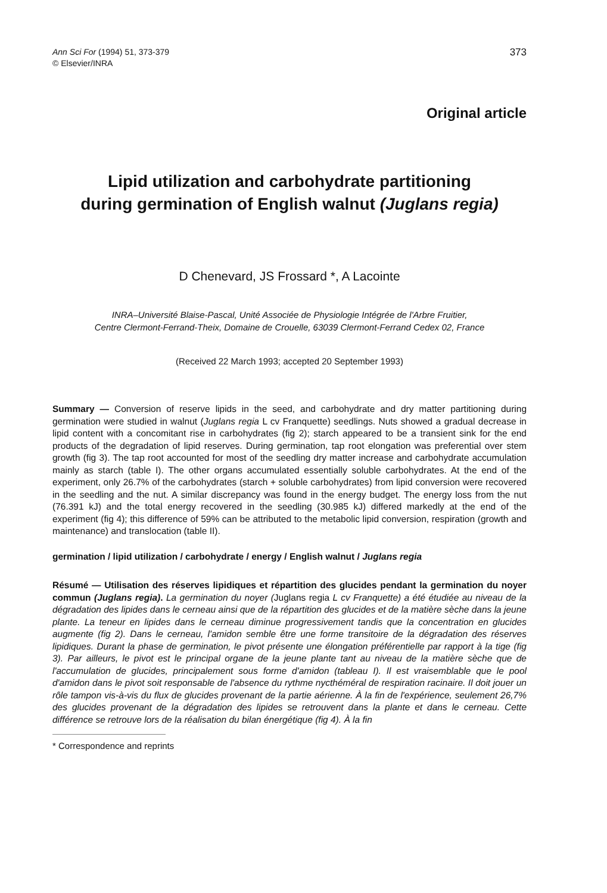Ann Sci For (1994) 51, 373-379
© Elsevier/INRA
373
Original article
Lipid utilization and carbohydrate partitioning
during germination of English walnut (Juglans regia)
D Chenevard, JS Frossard *, A Lacointe
INRA–Université Blaise-Pascal, Unité Associée de Physiologie Intégrée de l'Arbre Fruitier,
Centre Clermont-Ferrand-Theix, Domaine de Crouelle, 63039 Clermont-Ferrand Cedex 02, France
(Received 22 March 1993; accepted 20 September 1993)
Summary — Conversion of reserve lipids in the seed, and carbohydrate and dry matter partitioning during germination were studied in walnut (Juglans regia L cv Franquette) seedlings. Nuts showed a gradual decrease in lipid content with a concomitant rise in carbohydrates (fig 2); starch appeared to be a transient sink for the end products of the degradation of lipid reserves. During germination, tap root elongation was preferential over stem growth (fig 3). The tap root accounted for most of the seedling dry matter increase and carbohydrate accumulation mainly as starch (table I). The other organs accumulated essentially soluble carbohydrates. At the end of the experiment, only 26.7% of the carbohydrates (starch + soluble carbohydrates) from lipid conversion were recovered in the seedling and the nut. A similar discrepancy was found in the energy budget. The energy loss from the nut (76.391 kJ) and the total energy recovered in the seedling (30.985 kJ) differed markedly at the end of the experiment (fig 4); this difference of 59% can be attributed to the metabolic lipid conversion, respiration (growth and maintenance) and translocation (table II).
germination / lipid utilization / carbohydrate / energy / English walnut / Juglans regia
Résumé — Utilisation des réserves lipidiques et répartition des glucides pendant la germination du noyer commun (Juglans regia). La germination du noyer (Juglans regia L cv Franquette) a été étudiée au niveau de la dégradation des lipides dans le cerneau ainsi que de la répartition des glucides et de la matière sèche dans la jeune plante. La teneur en lipides dans le cerneau diminue progressivement tandis que la concentration en glucides augmente (fig 2). Dans le cerneau, l'amidon semble être une forme transitoire de la dégradation des réserves lipidiques. Durant la phase de germination, le pivot présente une élongation préférentielle par rapport à la tige (fig 3). Par ailleurs, le pivot est le principal organe de la jeune plante tant au niveau de la matière sèche que de l'accumulation de glucides, principalement sous forme d'amidon (tableau I). Il est vraisemblable que le pool d'amidon dans le pivot soit responsable de l'absence du rythme nycthéméral de respiration racinaire. Il doit jouer un rôle tampon vis-à-vis du flux de glucides provenant de la partie aérienne. À la fin de l'expérience, seulement 26,7% des glucides provenant de la dégradation des lipides se retrouvent dans la plante et dans le cerneau. Cette différence se retrouve lors de la réalisation du bilan énergétique (fig 4). À la fin
* Correspondence and reprints